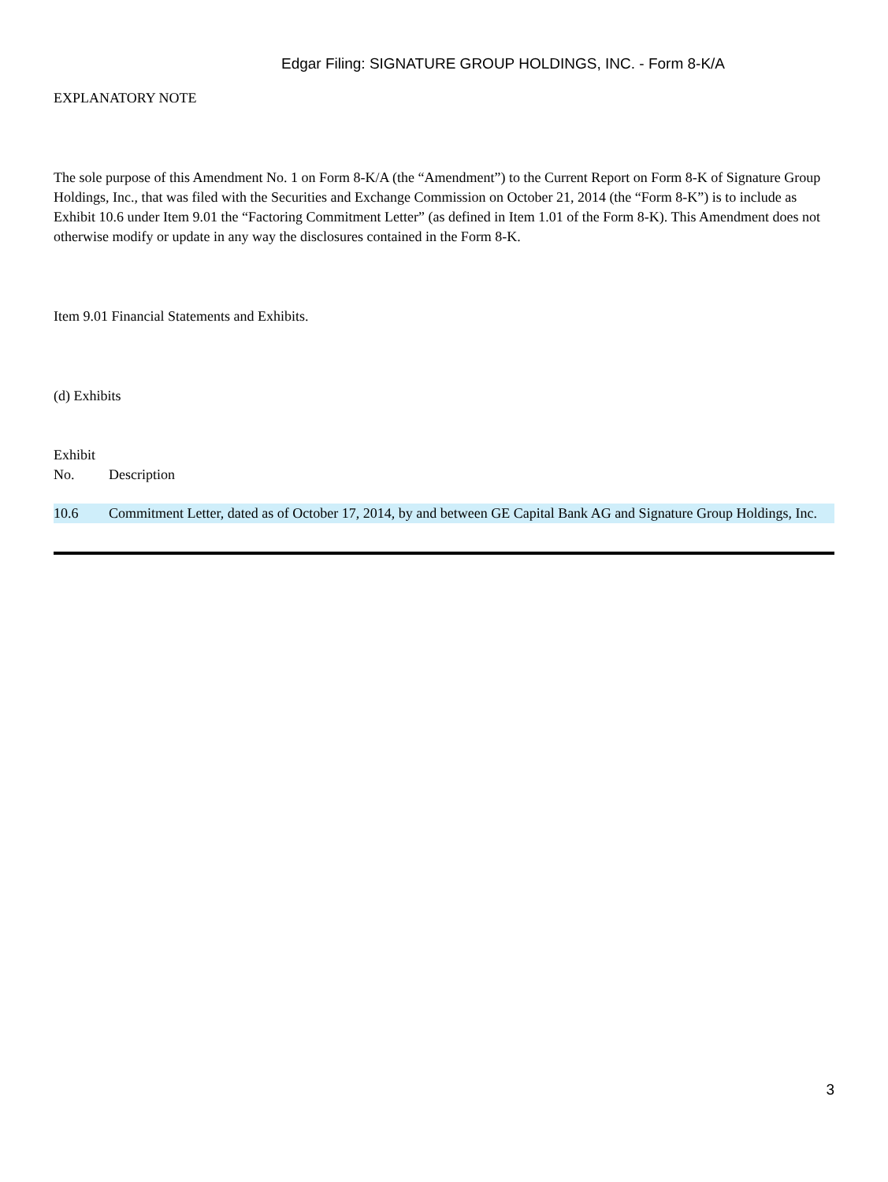Edgar Filing: SIGNATURE GROUP HOLDINGS, INC. - Form 8-K/A
EXPLANATORY NOTE
The sole purpose of this Amendment No. 1 on Form 8-K/A (the “Amendment”) to the Current Report on Form 8-K of Signature Group Holdings, Inc., that was filed with the Securities and Exchange Commission on October 21, 2014 (the “Form 8-K”) is to include as Exhibit 10.6 under Item 9.01 the “Factoring Commitment Letter” (as defined in Item 1.01 of the Form 8-K). This Amendment does not otherwise modify or update in any way the disclosures contained in the Form 8-K.
Item 9.01 Financial Statements and Exhibits.
(d) Exhibits
| Exhibit No. | Description |
| 10.6 | Commitment Letter, dated as of October 17, 2014, by and between GE Capital Bank AG and Signature Group Holdings, Inc. |
3